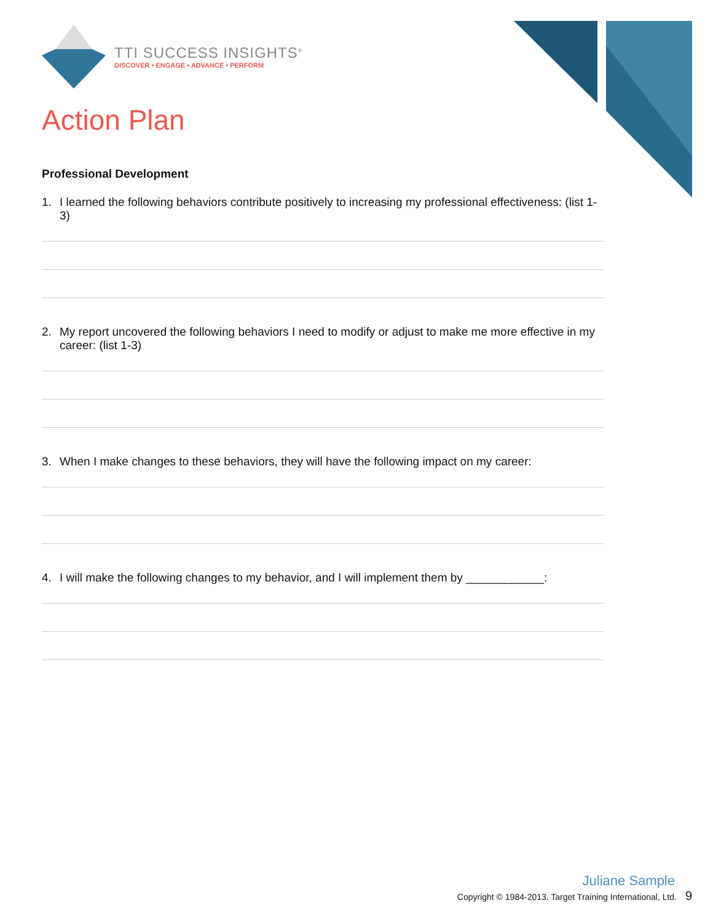TTI SUCCESS INSIGHTS<sup>®</sup>
DISCOVER • ENGAGE • ADVANCE • PERFORM
Action Plan
Professional Development
1. I learned the following behaviors contribute positively to increasing my professional effectiveness: (list 1-3)
2. My report uncovered the following behaviors I need to modify or adjust to make me more effective in my career: (list 1-3)
3. When I make changes to these behaviors, they will have the following impact on my career:
4. I will make the following changes to my behavior, and I will implement them by ____________:
Juliane Sample
Copyright © 1984-2013. Target Training International, Ltd. 9